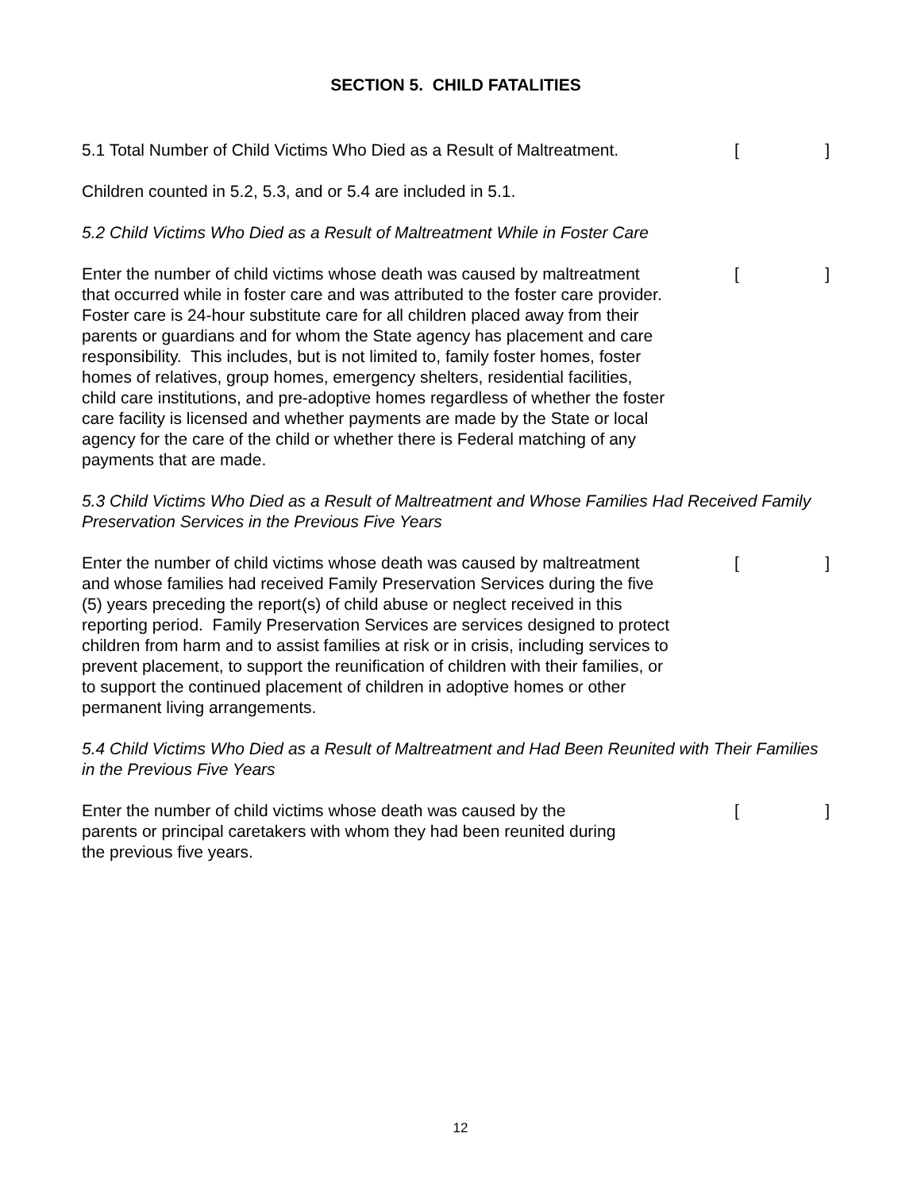SECTION 5. CHILD FATALITIES
5.1 Total Number of Child Victims Who Died as a Result of Maltreatment.
[]
Children counted in 5.2, 5.3, and or 5.4 are included in 5.1.
5.2 Child Victims Who Died as a Result of Maltreatment While in Foster Care
Enter the number of child victims whose death was caused by maltreatment that occurred while in foster care and was attributed to the foster care provider. Foster care is 24-hour substitute care for all children placed away from their parents or guardians and for whom the State agency has placement and care responsibility. This includes, but is not limited to, family foster homes, foster homes of relatives, group homes, emergency shelters, residential facilities, child care institutions, and pre-adoptive homes regardless of whether the foster care facility is licensed and whether payments are made by the State or local agency for the care of the child or whether there is Federal matching of any payments that are made.
[]
5.3 Child Victims Who Died as a Result of Maltreatment and Whose Families Had Received Family Preservation Services in the Previous Five Years
Enter the number of child victims whose death was caused by maltreatment and whose families had received Family Preservation Services during the five (5) years preceding the report(s) of child abuse or neglect received in this reporting period. Family Preservation Services are services designed to protect children from harm and to assist families at risk or in crisis, including services to prevent placement, to support the reunification of children with their families, or to support the continued placement of children in adoptive homes or other permanent living arrangements.
[]
5.4 Child Victims Who Died as a Result of Maltreatment and Had Been Reunited with Their Families in the Previous Five Years
Enter the number of child victims whose death was caused by the parents or principal caretakers with whom they had been reunited during the previous five years.
[]
12